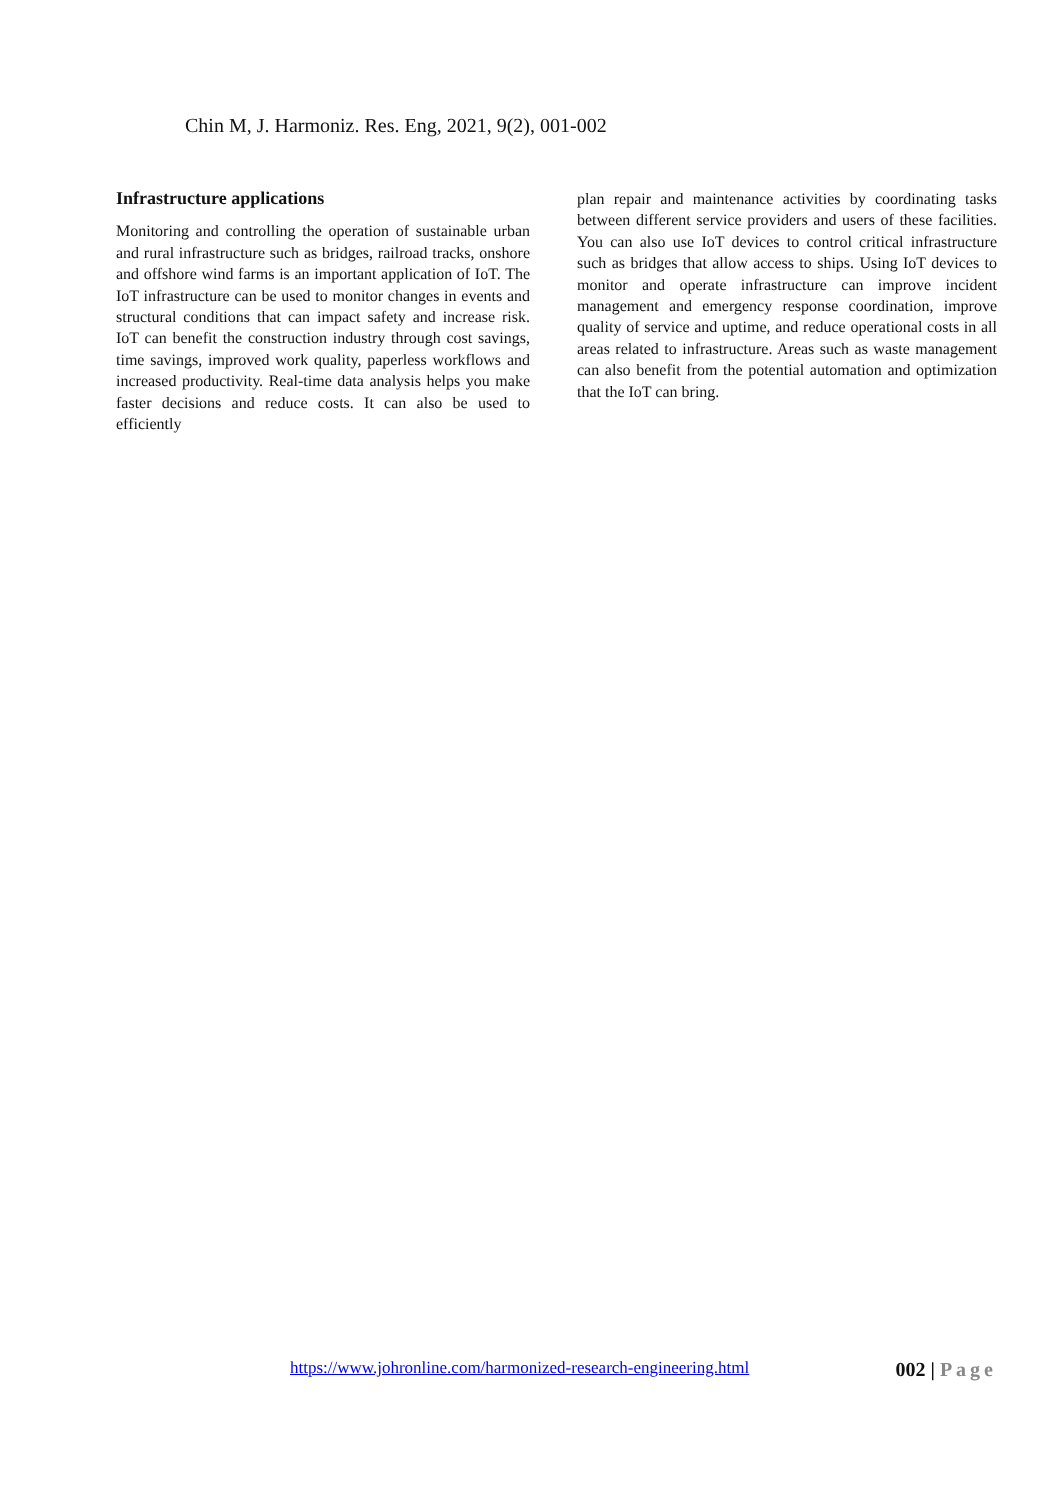Chin M, J. Harmoniz. Res. Eng, 2021, 9(2), 001-002
Infrastructure applications
Monitoring and controlling the operation of sustainable urban and rural infrastructure such as bridges, railroad tracks, onshore and offshore wind farms is an important application of IoT. The IoT infrastructure can be used to monitor changes in events and structural conditions that can impact safety and increase risk. IoT can benefit the construction industry through cost savings, time savings, improved work quality, paperless workflows and increased productivity. Real-time data analysis helps you make faster decisions and reduce costs. It can also be used to efficiently
plan repair and maintenance activities by coordinating tasks between different service providers and users of these facilities. You can also use IoT devices to control critical infrastructure such as bridges that allow access to ships. Using IoT devices to monitor and operate infrastructure can improve incident management and emergency response coordination, improve quality of service and uptime, and reduce operational costs in all areas related to infrastructure. Areas such as waste management can also benefit from the potential automation and optimization that the IoT can bring.
https://www.johronline.com/harmonized-research-engineering.html
002 | Page